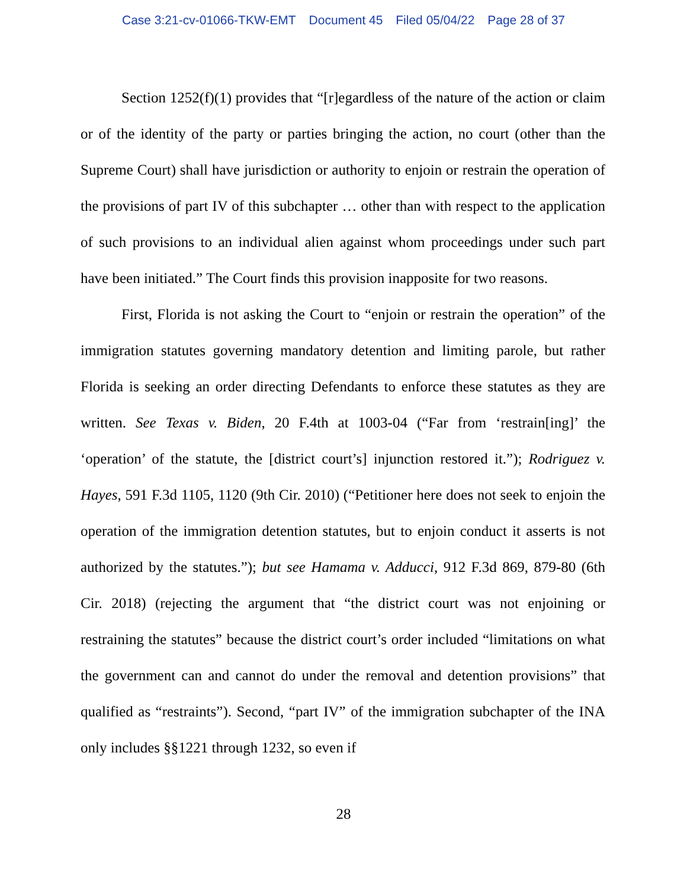Case 3:21-cv-01066-TKW-EMT Document 45 Filed 05/04/22 Page 28 of 37
Section 1252(f)(1) provides that “[r]egardless of the nature of the action or claim or of the identity of the party or parties bringing the action, no court (other than the Supreme Court) shall have jurisdiction or authority to enjoin or restrain the operation of the provisions of part IV of this subchapter … other than with respect to the application of such provisions to an individual alien against whom proceedings under such part have been initiated.” The Court finds this provision inapposite for two reasons.
First, Florida is not asking the Court to “enjoin or restrain the operation” of the immigration statutes governing mandatory detention and limiting parole, but rather Florida is seeking an order directing Defendants to enforce these statutes as they are written. See Texas v. Biden, 20 F.4th at 1003-04 (“Far from ‘restrain[ing]’ the ‘operation’ of the statute, the [district court’s] injunction restored it.”); Rodriguez v. Hayes, 591 F.3d 1105, 1120 (9th Cir. 2010) (“Petitioner here does not seek to enjoin the operation of the immigration detention statutes, but to enjoin conduct it asserts is not authorized by the statutes.”); but see Hamama v. Adducci, 912 F.3d 869, 879-80 (6th Cir. 2018) (rejecting the argument that “the district court was not enjoining or restraining the statutes” because the district court’s order included “limitations on what the government can and cannot do under the removal and detention provisions” that qualified as “restraints”). Second, “part IV” of the immigration subchapter of the INA only includes §§1221 through 1232, so even if
28